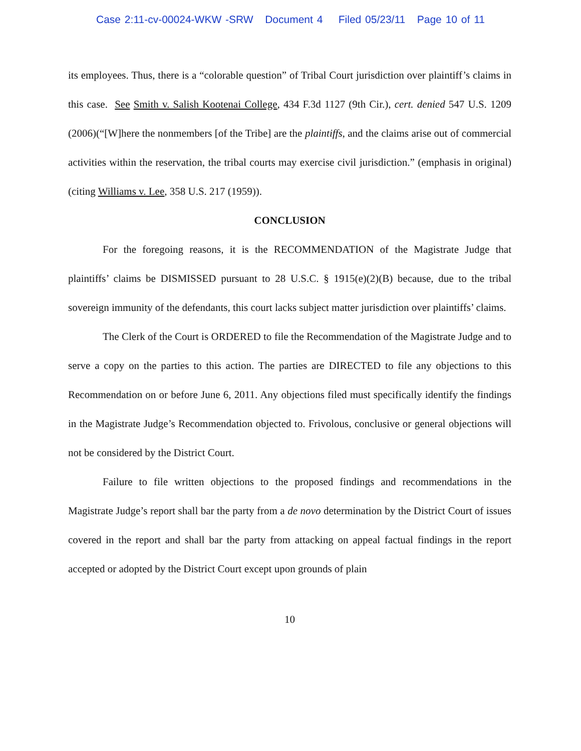Case 2:11-cv-00024-WKW -SRW Document 4 Filed 05/23/11 Page 10 of 11
its employees. Thus, there is a “colorable question” of Tribal Court jurisdiction over plaintiff’s claims in this case. See Smith v. Salish Kootenai College, 434 F.3d 1127 (9th Cir.), cert. denied 547 U.S. 1209 (2006)(“[W]here the nonmembers [of the Tribe] are the plaintiffs, and the claims arise out of commercial activities within the reservation, the tribal courts may exercise civil jurisdiction.” (emphasis in original)(citing Williams v. Lee, 358 U.S. 217 (1959)).
CONCLUSION
For the foregoing reasons, it is the RECOMMENDATION of the Magistrate Judge that plaintiffs’ claims be DISMISSED pursuant to 28 U.S.C. § 1915(e)(2)(B) because, due to the tribal sovereign immunity of the defendants, this court lacks subject matter jurisdiction over plaintiffs’ claims.
The Clerk of the Court is ORDERED to file the Recommendation of the Magistrate Judge and to serve a copy on the parties to this action. The parties are DIRECTED to file any objections to this Recommendation on or before June 6, 2011. Any objections filed must specifically identify the findings in the Magistrate Judge’s Recommendation objected to. Frivolous, conclusive or general objections will not be considered by the District Court.
Failure to file written objections to the proposed findings and recommendations in the Magistrate Judge’s report shall bar the party from a de novo determination by the District Court of issues covered in the report and shall bar the party from attacking on appeal factual findings in the report accepted or adopted by the District Court except upon grounds of plain
10